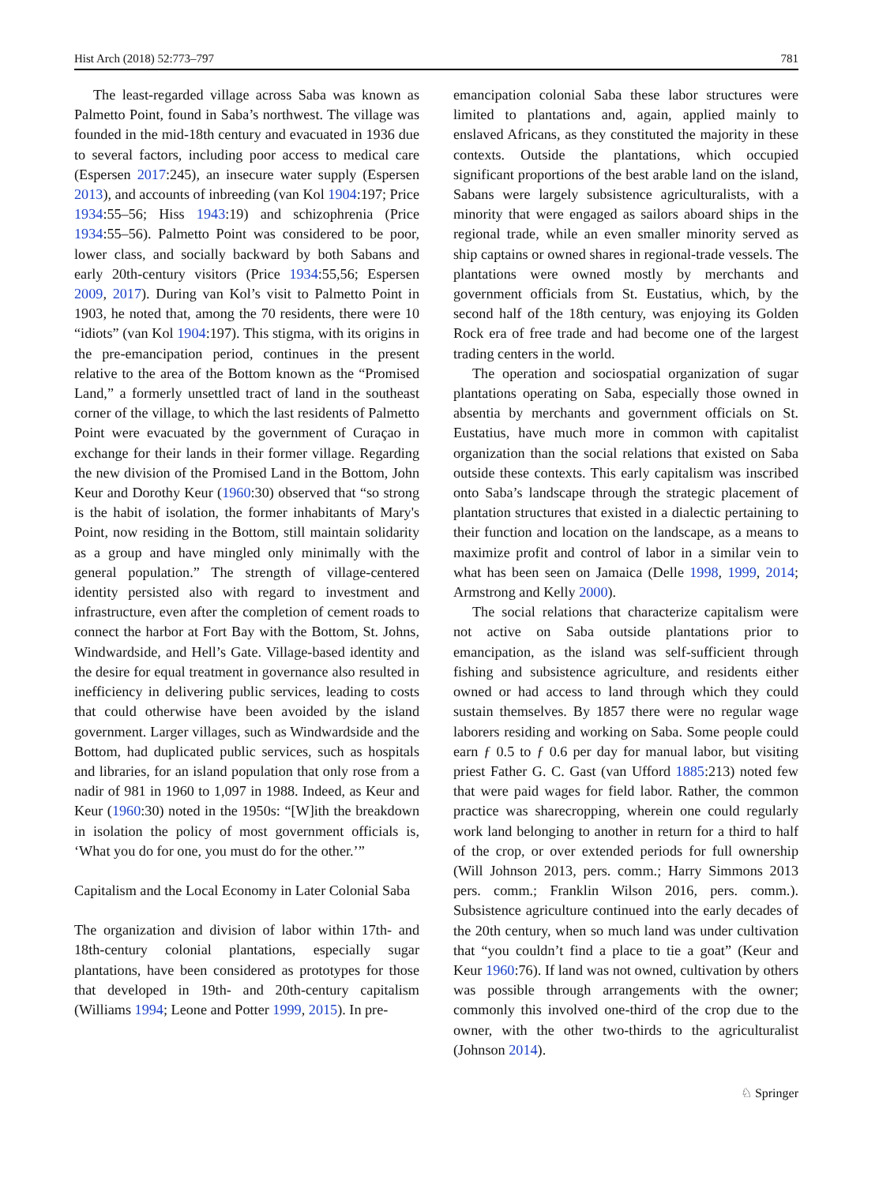Hist Arch (2018) 52:773–797 781
The least-regarded village across Saba was known as Palmetto Point, found in Saba’s northwest. The village was founded in the mid-18th century and evacuated in 1936 due to several factors, including poor access to medical care (Espersen 2017:245), an insecure water supply (Espersen 2013), and accounts of inbreeding (van Kol 1904:197; Price 1934:55–56; Hiss 1943:19) and schizophrenia (Price 1934:55–56). Palmetto Point was considered to be poor, lower class, and socially backward by both Sabans and early 20th-century visitors (Price 1934:55,56; Espersen 2009, 2017). During van Kol’s visit to Palmetto Point in 1903, he noted that, among the 70 residents, there were 10 “idiots” (van Kol 1904:197). This stigma, with its origins in the pre-emancipation period, continues in the present relative to the area of the Bottom known as the “Promised Land,” a formerly unsettled tract of land in the southeast corner of the village, to which the last residents of Palmetto Point were evacuated by the government of Curaçao in exchange for their lands in their former village. Regarding the new division of the Promised Land in the Bottom, John Keur and Dorothy Keur (1960:30) observed that “so strong is the habit of isolation, the former inhabitants of Mary's Point, now residing in the Bottom, still maintain solidarity as a group and have mingled only minimally with the general population.” The strength of village-centered identity persisted also with regard to investment and infrastructure, even after the completion of cement roads to connect the harbor at Fort Bay with the Bottom, St. Johns, Windwardside, and Hell’s Gate. Village-based identity and the desire for equal treatment in governance also resulted in inefficiency in delivering public services, leading to costs that could otherwise have been avoided by the island government. Larger villages, such as Windwardside and the Bottom, had duplicated public services, such as hospitals and libraries, for an island population that only rose from a nadir of 981 in 1960 to 1,097 in 1988. Indeed, as Keur and Keur (1960:30) noted in the 1950s: “[W]ith the breakdown in isolation the policy of most government officials is, ‘What you do for one, you must do for the other.’”
Capitalism and the Local Economy in Later Colonial Saba
The organization and division of labor within 17th- and 18th-century colonial plantations, especially sugar plantations, have been considered as prototypes for those that developed in 19th- and 20th-century capitalism (Williams 1994; Leone and Potter 1999, 2015). In pre-
emancipation colonial Saba these labor structures were limited to plantations and, again, applied mainly to enslaved Africans, as they constituted the majority in these contexts. Outside the plantations, which occupied significant proportions of the best arable land on the island, Sabans were largely subsistence agriculturalists, with a minority that were engaged as sailors aboard ships in the regional trade, while an even smaller minority served as ship captains or owned shares in regional-trade vessels. The plantations were owned mostly by merchants and government officials from St. Eustatius, which, by the second half of the 18th century, was enjoying its Golden Rock era of free trade and had become one of the largest trading centers in the world.
The operation and sociospatial organization of sugar plantations operating on Saba, especially those owned in absentia by merchants and government officials on St. Eustatius, have much more in common with capitalist organization than the social relations that existed on Saba outside these contexts. This early capitalism was inscribed onto Saba’s landscape through the strategic placement of plantation structures that existed in a dialectic pertaining to their function and location on the landscape, as a means to maximize profit and control of labor in a similar vein to what has been seen on Jamaica (Delle 1998, 1999, 2014; Armstrong and Kelly 2000).
The social relations that characterize capitalism were not active on Saba outside plantations prior to emancipation, as the island was self-sufficient through fishing and subsistence agriculture, and residents either owned or had access to land through which they could sustain themselves. By 1857 there were no regular wage laborers residing and working on Saba. Some people could earn ƒ 0.5 to ƒ 0.6 per day for manual labor, but visiting priest Father G. C. Gast (van Ufford 1885:213) noted few that were paid wages for field labor. Rather, the common practice was sharecropping, wherein one could regularly work land belonging to another in return for a third to half of the crop, or over extended periods for full ownership (Will Johnson 2013, pers. comm.; Harry Simmons 2013 pers. comm.; Franklin Wilson 2016, pers. comm.). Subsistence agriculture continued into the early decades of the 20th century, when so much land was under cultivation that “you couldn’t find a place to tie a goat” (Keur and Keur 1960:76). If land was not owned, cultivation by others was possible through arrangements with the owner; commonly this involved one-third of the crop due to the owner, with the other two-thirds to the agriculturalist (Johnson 2014).
♘ Springer